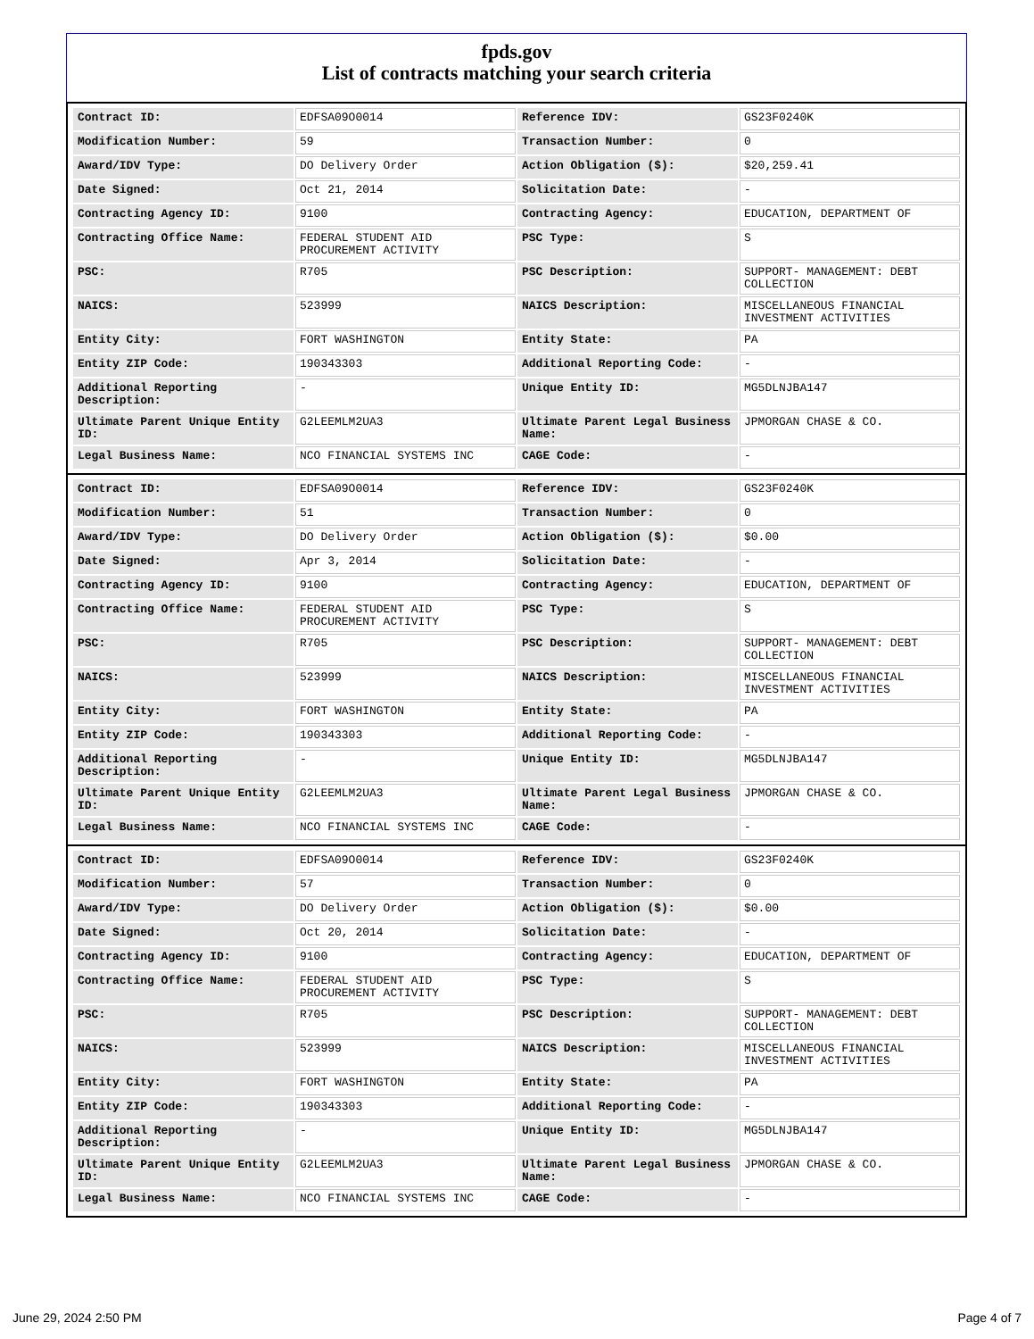fpds.gov
List of contracts matching your search criteria
| Contract ID: | EDFSA09O0014 | Reference IDV: | GS23F0240K |
| Modification Number: | 59 | Transaction Number: | 0 |
| Award/IDV Type: | DO Delivery Order | Action Obligation ($): | $20,259.41 |
| Date Signed: | Oct 21, 2014 | Solicitation Date: | - |
| Contracting Agency ID: | 9100 | Contracting Agency: | EDUCATION, DEPARTMENT OF |
| Contracting Office Name: | FEDERAL STUDENT AID PROCUREMENT ACTIVITY | PSC Type: | S |
| PSC: | R705 | PSC Description: | SUPPORT- MANAGEMENT: DEBT COLLECTION |
| NAICS: | 523999 | NAICS Description: | MISCELLANEOUS FINANCIAL INVESTMENT ACTIVITIES |
| Entity City: | FORT WASHINGTON | Entity State: | PA |
| Entity ZIP Code: | 190343303 | Additional Reporting Code: | - |
| Additional Reporting Description: | - | Unique Entity ID: | MG5DLNJBA147 |
| Ultimate Parent Unique Entity ID: | G2LEEMLM2UA3 | Ultimate Parent Legal Business Name: | JPMORGAN CHASE & CO. |
| Legal Business Name: | NCO FINANCIAL SYSTEMS INC | CAGE Code: | - |
| Contract ID: | EDFSA09O0014 | Reference IDV: | GS23F0240K |
| Modification Number: | 51 | Transaction Number: | 0 |
| Award/IDV Type: | DO Delivery Order | Action Obligation ($): | $0.00 |
| Date Signed: | Apr 3, 2014 | Solicitation Date: | - |
| Contracting Agency ID: | 9100 | Contracting Agency: | EDUCATION, DEPARTMENT OF |
| Contracting Office Name: | FEDERAL STUDENT AID PROCUREMENT ACTIVITY | PSC Type: | S |
| PSC: | R705 | PSC Description: | SUPPORT- MANAGEMENT: DEBT COLLECTION |
| NAICS: | 523999 | NAICS Description: | MISCELLANEOUS FINANCIAL INVESTMENT ACTIVITIES |
| Entity City: | FORT WASHINGTON | Entity State: | PA |
| Entity ZIP Code: | 190343303 | Additional Reporting Code: | - |
| Additional Reporting Description: | - | Unique Entity ID: | MG5DLNJBA147 |
| Ultimate Parent Unique Entity ID: | G2LEEMLM2UA3 | Ultimate Parent Legal Business Name: | JPMORGAN CHASE & CO. |
| Legal Business Name: | NCO FINANCIAL SYSTEMS INC | CAGE Code: | - |
| Contract ID: | EDFSA09O0014 | Reference IDV: | GS23F0240K |
| Modification Number: | 57 | Transaction Number: | 0 |
| Award/IDV Type: | DO Delivery Order | Action Obligation ($): | $0.00 |
| Date Signed: | Oct 20, 2014 | Solicitation Date: | - |
| Contracting Agency ID: | 9100 | Contracting Agency: | EDUCATION, DEPARTMENT OF |
| Contracting Office Name: | FEDERAL STUDENT AID PROCUREMENT ACTIVITY | PSC Type: | S |
| PSC: | R705 | PSC Description: | SUPPORT- MANAGEMENT: DEBT COLLECTION |
| NAICS: | 523999 | NAICS Description: | MISCELLANEOUS FINANCIAL INVESTMENT ACTIVITIES |
| Entity City: | FORT WASHINGTON | Entity State: | PA |
| Entity ZIP Code: | 190343303 | Additional Reporting Code: | - |
| Additional Reporting Description: | - | Unique Entity ID: | MG5DLNJBA147 |
| Ultimate Parent Unique Entity ID: | G2LEEMLM2UA3 | Ultimate Parent Legal Business Name: | JPMORGAN CHASE & CO. |
| Legal Business Name: | NCO FINANCIAL SYSTEMS INC | CAGE Code: | - |
June 29, 2024 2:50 PM Page 4 of 7